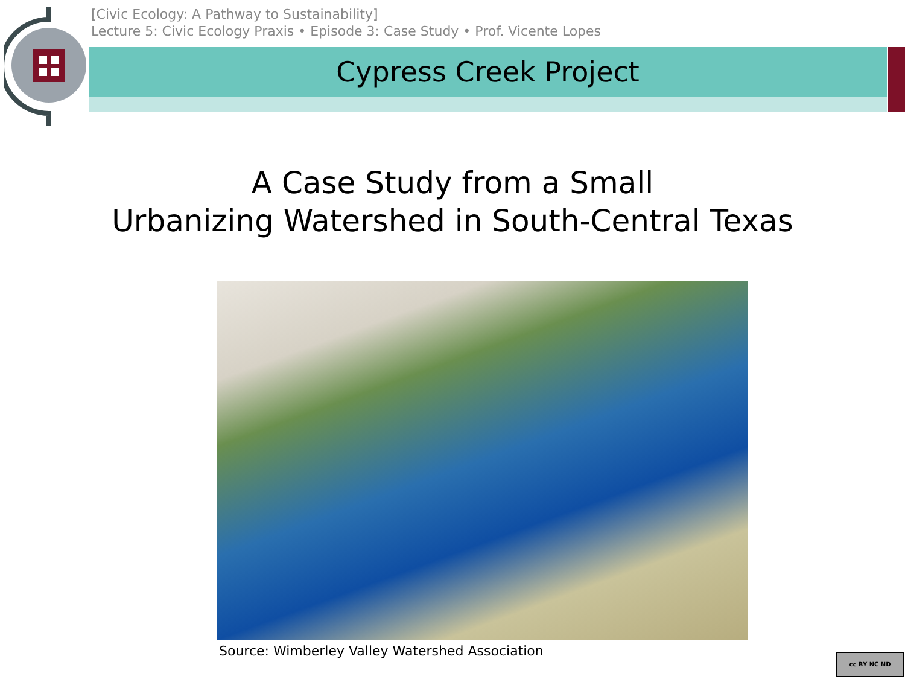[Civic Ecology: A Pathway to Sustainability]
Lecture 5: Civic Ecology Praxis • Episode 3: Case Study • Prof. Vicente Lopes
Cypress Creek Project
A Case Study from a Small
Urbanizing Watershed in South-Central Texas
Source: Wimberley Valley Watershed Association
cc BY NC ND